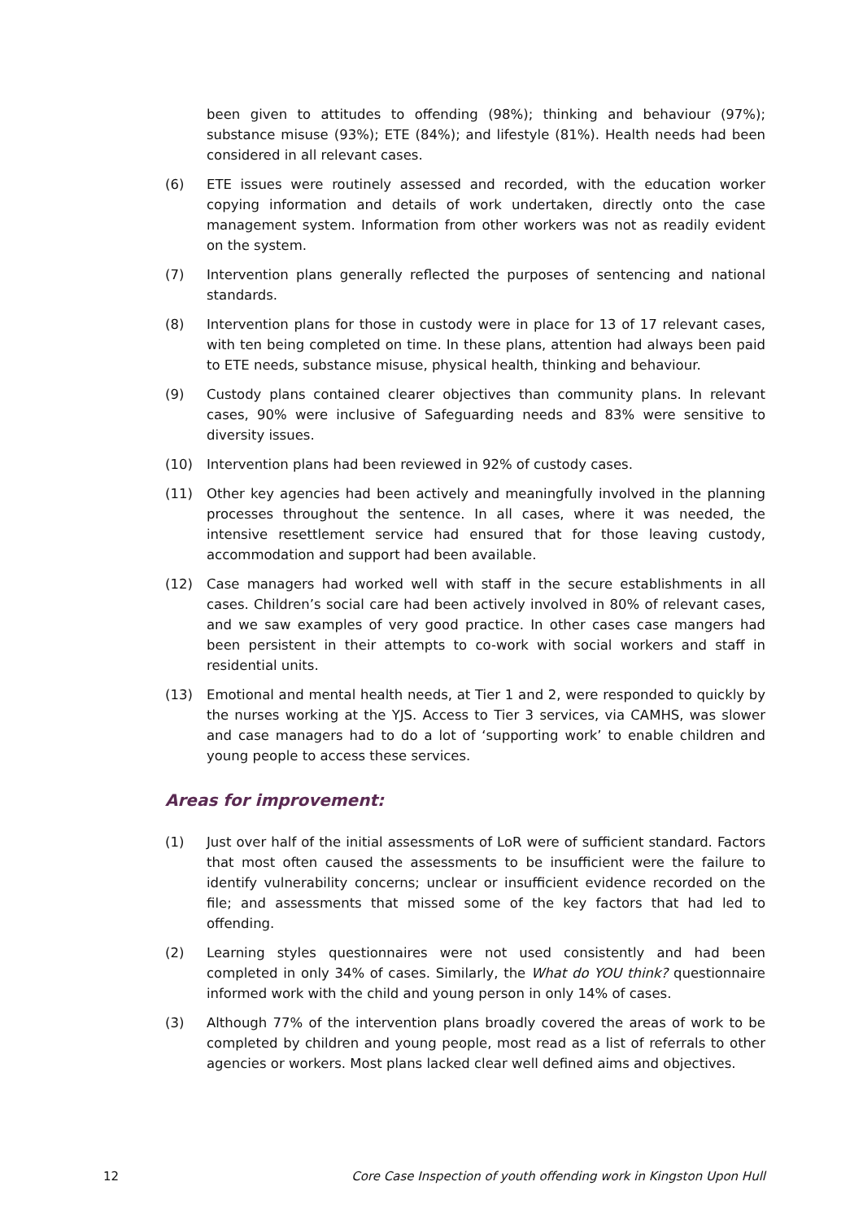been given to attitudes to offending (98%); thinking and behaviour (97%); substance misuse (93%); ETE (84%); and lifestyle (81%). Health needs had been considered in all relevant cases.
(6) ETE issues were routinely assessed and recorded, with the education worker copying information and details of work undertaken, directly onto the case management system. Information from other workers was not as readily evident on the system.
(7) Intervention plans generally reflected the purposes of sentencing and national standards.
(8) Intervention plans for those in custody were in place for 13 of 17 relevant cases, with ten being completed on time. In these plans, attention had always been paid to ETE needs, substance misuse, physical health, thinking and behaviour.
(9) Custody plans contained clearer objectives than community plans. In relevant cases, 90% were inclusive of Safeguarding needs and 83% were sensitive to diversity issues.
(10) Intervention plans had been reviewed in 92% of custody cases.
(11) Other key agencies had been actively and meaningfully involved in the planning processes throughout the sentence. In all cases, where it was needed, the intensive resettlement service had ensured that for those leaving custody, accommodation and support had been available.
(12) Case managers had worked well with staff in the secure establishments in all cases. Children’s social care had been actively involved in 80% of relevant cases, and we saw examples of very good practice. In other cases case mangers had been persistent in their attempts to co-work with social workers and staff in residential units.
(13) Emotional and mental health needs, at Tier 1 and 2, were responded to quickly by the nurses working at the YJS. Access to Tier 3 services, via CAMHS, was slower and case managers had to do a lot of ‘supporting work’ to enable children and young people to access these services.
Areas for improvement:
(1) Just over half of the initial assessments of LoR were of sufficient standard. Factors that most often caused the assessments to be insufficient were the failure to identify vulnerability concerns; unclear or insufficient evidence recorded on the file; and assessments that missed some of the key factors that had led to offending.
(2) Learning styles questionnaires were not used consistently and had been completed in only 34% of cases. Similarly, the What do YOU think? questionnaire informed work with the child and young person in only 14% of cases.
(3) Although 77% of the intervention plans broadly covered the areas of work to be completed by children and young people, most read as a list of referrals to other agencies or workers. Most plans lacked clear well defined aims and objectives.
12 Core Case Inspection of youth offending work in Kingston Upon Hull